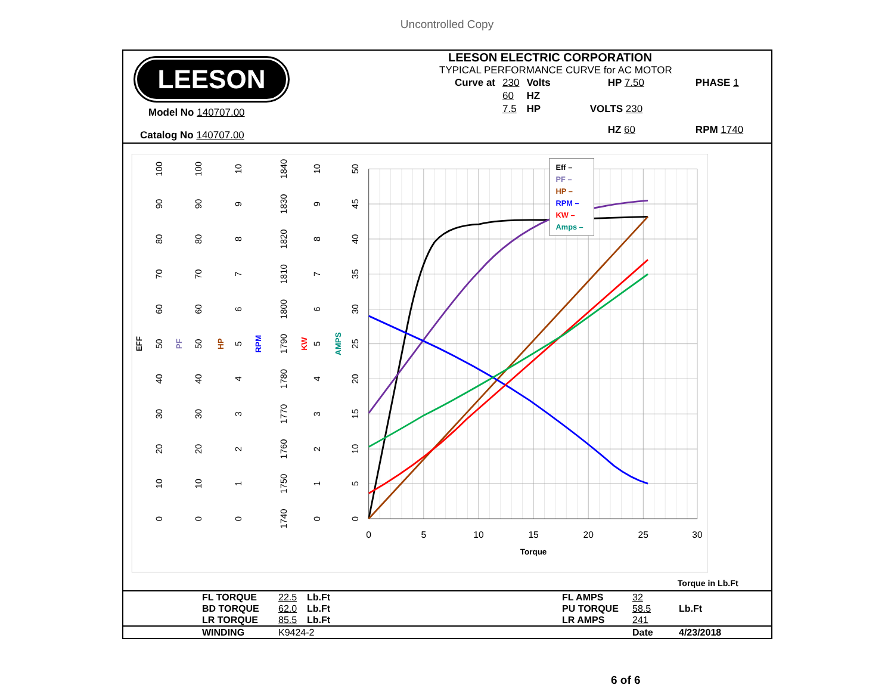Uncontrolled Copy
LEESON
Model No 140707.00
Catalog No 140707.00
LEESON ELECTRIC CORPORATION
TYPICAL PERFORMANCE CURVE for AC MOTOR
| Curve at | 230 | Volts | HP 7.50 | PHASE 1 |
| | 60 | HZ | | |
| | 7.5 | HP | VOLTS 230 | |
| | | | HZ 60 | RPM 1740 |
0
5
10
15
20
25
30
Torque
0
10
20
30
40
50
60
70
80
90
100
EFF
PF
0
10
20
30
40
50
60
70
80
90
100
HP
0
1
2
3
4
5
6
7
8
9
10
RPM
1740
1750
1760
1770
1780
1790
1800
1810
1820
1830
1840
KW
0
1
2
3
4
5
6
7
8
9
10
AMPS
0
5
10
15
20
25
30
35
40
45
50
Eff –
PF –
HP –
RPM –
KW –
Amps –
Torque in Lb.Ft
| | FL TORQUE | 22.5 | Lb.Ft | FL AMPS | 32 | |
| | BD TORQUE | 62.0 | Lb.Ft | PU TORQUE | 58.5 | Lb.Ft |
| | LR TORQUE | 85.5 | Lb.Ft | LR AMPS | 241 | |
| | WINDING | K9424-2 | | | Date | 4/23/2018 |
6 of 6